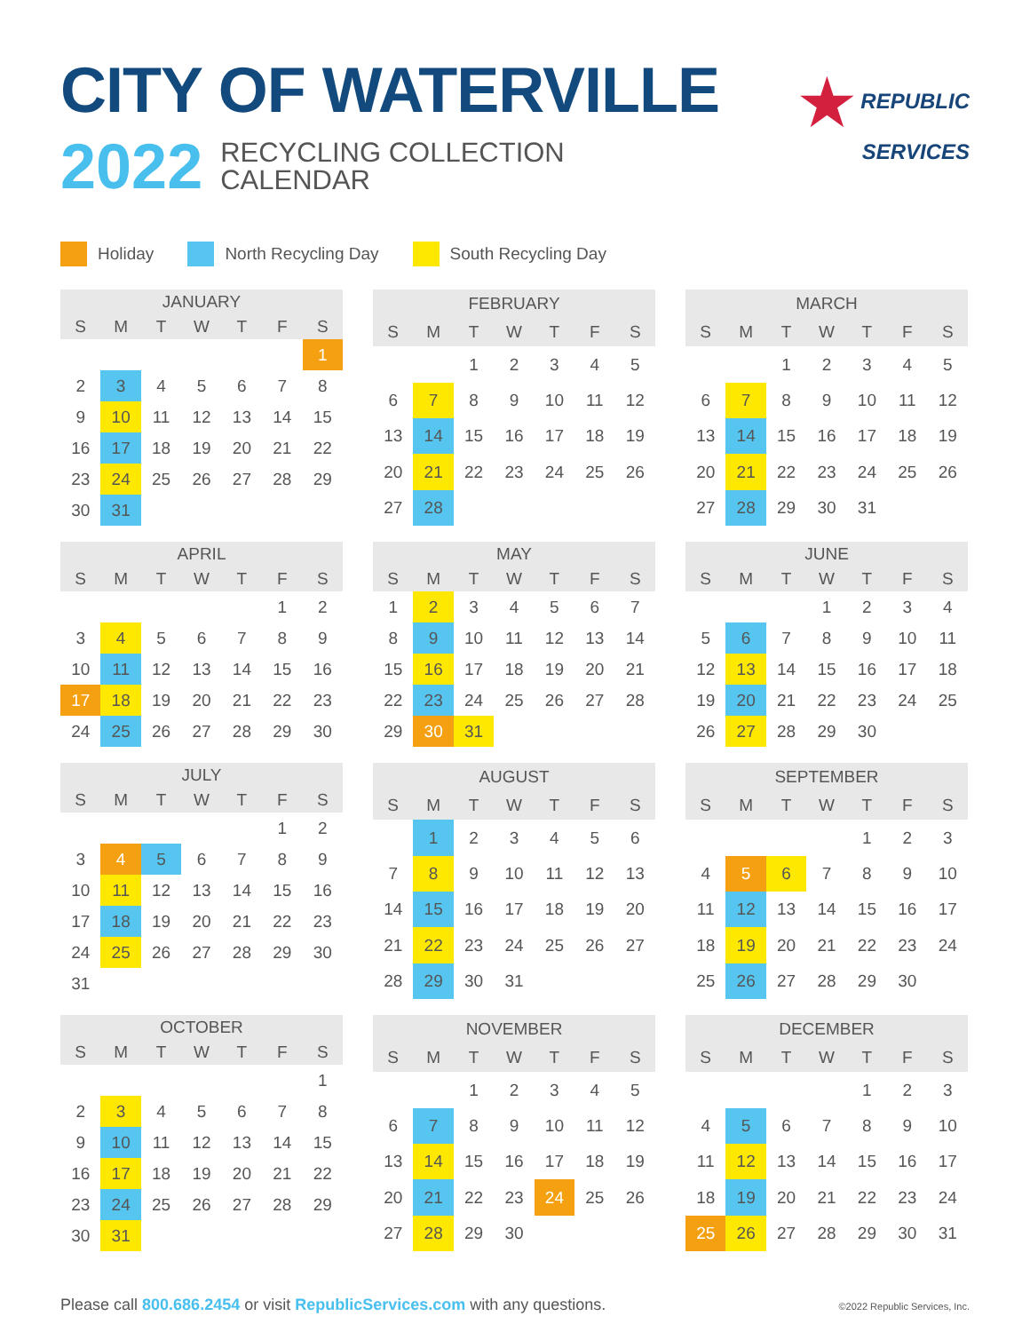CITY OF WATERVILLE
2022 RECYCLING COLLECTION
CALENDAR
★ REPUBLIC
SERVICES
Holiday North Recycling Day South Recycling Day
| JANUARY | | | | | | |
| --- | --- | --- | --- | --- | --- | --- |
| S | M | T | W | T | F | S |
| | | | | | | 1 |
| 2 | 3 | 4 | 5 | 6 | 7 | 8 |
| 9 | 10 | 11 | 12 | 13 | 14 | 15 |
| 16 | 17 | 18 | 19 | 20 | 21 | 22 |
| 23 | 24 | 25 | 26 | 27 | 28 | 29 |
| 30 | 31 | | | | | |
| FEBRUARY | | | | | | |
| --- | --- | --- | --- | --- | --- | --- |
| S | M | T | W | T | F | S |
| | | 1 | 2 | 3 | 4 | 5 |
| 6 | 7 | 8 | 9 | 10 | 11 | 12 |
| 13 | 14 | 15 | 16 | 17 | 18 | 19 |
| 20 | 21 | 22 | 23 | 24 | 25 | 26 |
| 27 | 28 | | | | | |
| MARCH | | | | | | |
| --- | --- | --- | --- | --- | --- | --- |
| S | M | T | W | T | F | S |
| | | 1 | 2 | 3 | 4 | 5 |
| 6 | 7 | 8 | 9 | 10 | 11 | 12 |
| 13 | 14 | 15 | 16 | 17 | 18 | 19 |
| 20 | 21 | 22 | 23 | 24 | 25 | 26 |
| 27 | 28 | 29 | 30 | 31 | | |
| APRIL | | | | | | |
| --- | --- | --- | --- | --- | --- | --- |
| S | M | T | W | T | F | S |
| | | | | | 1 | 2 |
| 3 | 4 | 5 | 6 | 7 | 8 | 9 |
| 10 | 11 | 12 | 13 | 14 | 15 | 16 |
| 17 | 18 | 19 | 20 | 21 | 22 | 23 |
| 24 | 25 | 26 | 27 | 28 | 29 | 30 |
| MAY | | | | | | |
| --- | --- | --- | --- | --- | --- | --- |
| S | M | T | W | T | F | S |
| 1 | 2 | 3 | 4 | 5 | 6 | 7 |
| 8 | 9 | 10 | 11 | 12 | 13 | 14 |
| 15 | 16 | 17 | 18 | 19 | 20 | 21 |
| 22 | 23 | 24 | 25 | 26 | 27 | 28 |
| 29 | 30 | 31 | | | | |
| JUNE | | | | | | |
| --- | --- | --- | --- | --- | --- | --- |
| S | M | T | W | T | F | S |
| | | | 1 | 2 | 3 | 4 |
| 5 | 6 | 7 | 8 | 9 | 10 | 11 |
| 12 | 13 | 14 | 15 | 16 | 17 | 18 |
| 19 | 20 | 21 | 22 | 23 | 24 | 25 |
| 26 | 27 | 28 | 29 | 30 | | |
| JULY | | | | | | |
| --- | --- | --- | --- | --- | --- | --- |
| S | M | T | W | T | F | S |
| | | | | | 1 | 2 |
| 3 | 4 | 5 | 6 | 7 | 8 | 9 |
| 10 | 11 | 12 | 13 | 14 | 15 | 16 |
| 17 | 18 | 19 | 20 | 21 | 22 | 23 |
| 24 | 25 | 26 | 27 | 28 | 29 | 30 |
| 31 | | | | | | |
| AUGUST | | | | | | |
| --- | --- | --- | --- | --- | --- | --- |
| S | M | T | W | T | F | S |
| | 1 | 2 | 3 | 4 | 5 | 6 |
| 7 | 8 | 9 | 10 | 11 | 12 | 13 |
| 14 | 15 | 16 | 17 | 18 | 19 | 20 |
| 21 | 22 | 23 | 24 | 25 | 26 | 27 |
| 28 | 29 | 30 | 31 | | | |
| SEPTEMBER | | | | | | |
| --- | --- | --- | --- | --- | --- | --- |
| S | M | T | W | T | F | S |
| | | | | 1 | 2 | 3 |
| 4 | 5 | 6 | 7 | 8 | 9 | 10 |
| 11 | 12 | 13 | 14 | 15 | 16 | 17 |
| 18 | 19 | 20 | 21 | 22 | 23 | 24 |
| 25 | 26 | 27 | 28 | 29 | 30 | |
| OCTOBER | | | | | | |
| --- | --- | --- | --- | --- | --- | --- |
| S | M | T | W | T | F | S |
| | | | | | | 1 |
| 2 | 3 | 4 | 5 | 6 | 7 | 8 |
| 9 | 10 | 11 | 12 | 13 | 14 | 15 |
| 16 | 17 | 18 | 19 | 20 | 21 | 22 |
| 23 | 24 | 25 | 26 | 27 | 28 | 29 |
| 30 | 31 | | | | | |
| NOVEMBER | | | | | | |
| --- | --- | --- | --- | --- | --- | --- |
| S | M | T | W | T | F | S |
| | | 1 | 2 | 3 | 4 | 5 |
| 6 | 7 | 8 | 9 | 10 | 11 | 12 |
| 13 | 14 | 15 | 16 | 17 | 18 | 19 |
| 20 | 21 | 22 | 23 | 24 | 25 | 26 |
| 27 | 28 | 29 | 30 | | | |
| DECEMBER | | | | | | |
| --- | --- | --- | --- | --- | --- | --- |
| S | M | T | W | T | F | S |
| | | | | 1 | 2 | 3 |
| 4 | 5 | 6 | 7 | 8 | 9 | 10 |
| 11 | 12 | 13 | 14 | 15 | 16 | 17 |
| 18 | 19 | 20 | 21 | 22 | 23 | 24 |
| 25 | 26 | 27 | 28 | 29 | 30 | 31 |
Please call 800.686.2454 or visit RepublicServices.com with any questions.
©2022 Republic Services, Inc.